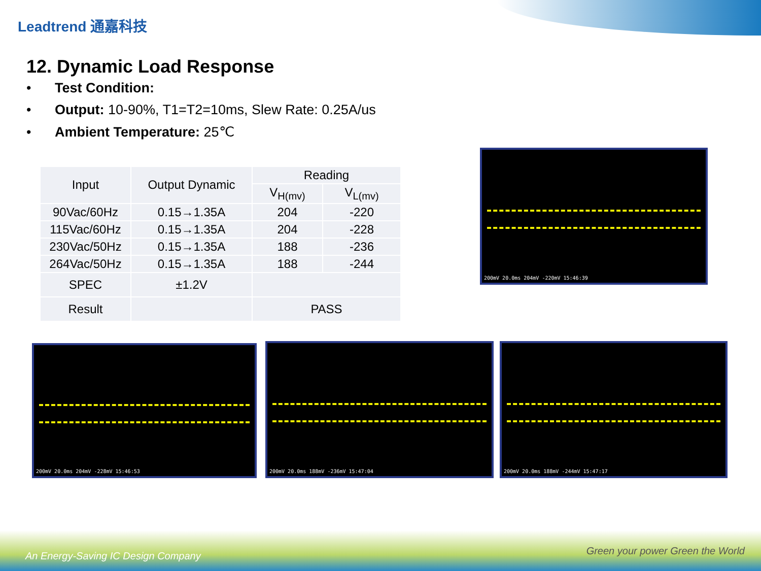Leadtrend 通嘉科技
12. Dynamic Load Response
• Test Condition:
• Output: 10-90%, T1=T2=10ms, Slew Rate: 0.25A/us
• Ambient Temperature: 25℃
| Input | Output Dynamic | Reading | |
| --- | --- | --- | --- |
| | | V<sub>H(mv)</sub> | V<sub>L(mv)</sub> |
| 90Vac/60Hz | 0.15→1.35A | 204 | -220 |
| 115Vac/60Hz | 0.15→1.35A | 204 | -228 |
| 230Vac/50Hz | 0.15→1.35A | 188 | -236 |
| 264Vac/50Hz | 0.15→1.35A | 188 | -244 |
| SPEC | ±1.2V | | |
| Result | | PASS | |
200mV 20.0ms 204mV -220mV 15:46:39
200mV 20.0ms 204mV -228mV 15:46:53 200mV 20.0ms 188mV -236mV 15:47:04 200mV 20.0ms 188mV -244mV 15:47:17
An Energy-Saving IC Design Company
Green your power Green the World